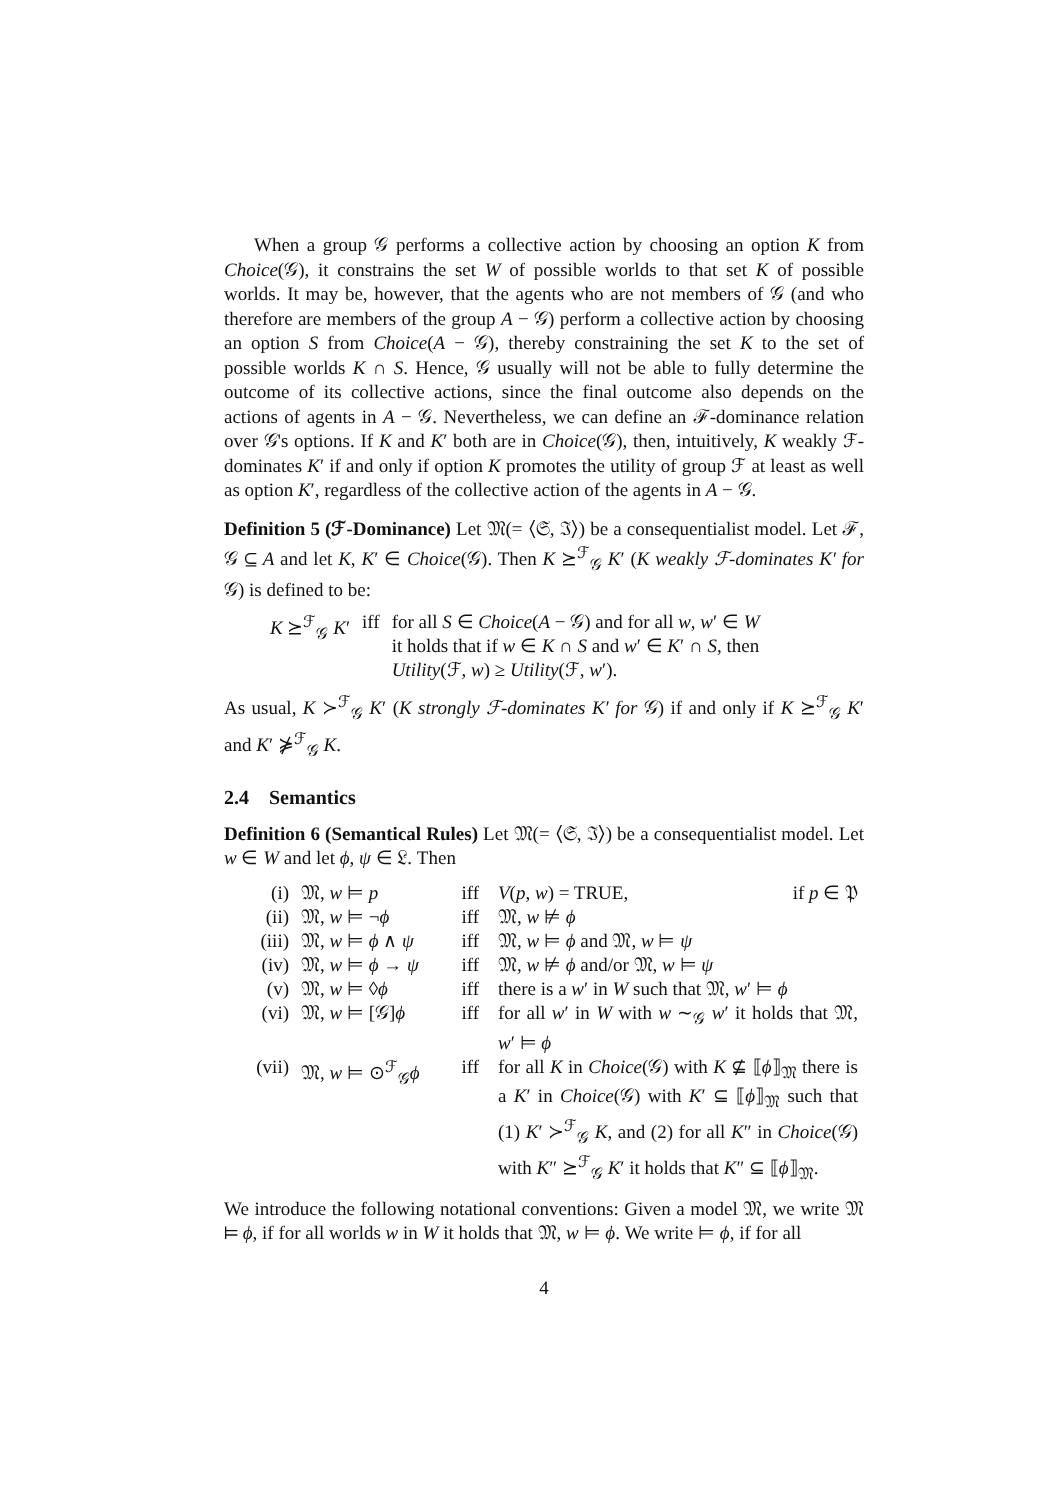When a group 𝒢 performs a collective action by choosing an option K from Choice(𝒢), it constrains the set W of possible worlds to that set K of possible worlds. It may be, however, that the agents who are not members of 𝒢 (and who therefore are members of the group A − 𝒢) perform a collective action by choosing an option S from Choice(A − 𝒢), thereby constraining the set K to the set of possible worlds K ∩ S. Hence, 𝒢 usually will not be able to fully determine the outcome of its collective actions, since the final outcome also depends on the actions of agents in A − 𝒢. Nevertheless, we can define an ℱ-dominance relation over 𝒢's options. If K and K′ both are in Choice(𝒢), then, intuitively, K weakly ℱ-dominates K′ if and only if option K promotes the utility of group ℱ at least as well as option K′, regardless of the collective action of the agents in A − 𝒢.
Definition 5 (ℱ-Dominance) Let 𝔐(= ⟨𝔖, ℑ⟩) be a consequentialist model. Let ℱ, 𝒢 ⊆ A and let K, K′ ∈ Choice(𝒢). Then K ⪰<sup>ℱ</sup><sub>𝒢</sub> K′ (K weakly ℱ-dominates K′ for 𝒢) is defined to be:
| K ⪰<sup>ℱ</sup><sub>𝒢</sub> K ′ | iff | for all S ∈ Choice ( A − 𝒢) and for all w , w ′ ∈ W it holds that if w ∈ K ∩ S and w ′ ∈ K ′ ∩ S , then Utility (ℱ, w ) ≥ Utility (ℱ, w ′). |
As usual, K ≻<sup>ℱ</sup><sub>𝒢</sub> K′ (K strongly ℱ-dominates K′ for 𝒢) if and only if K ⪰<sup>ℱ</sup><sub>𝒢</sub> K′ and K′ ⋡<sup>ℱ</sup><sub>𝒢</sub> K.
2.4 Semantics
Definition 6 (Semantical Rules) Let 𝔐(= ⟨𝔖, ℑ⟩) be a consequentialist model. Let w ∈ W and let ϕ, ψ ∈ 𝔏. Then
| (i) | 𝔐, w ⊨ p | iff | V ( p , w ) = TRUE, if p ∈ 𝔓 |
| (ii) | 𝔐, w ⊨ ¬ ϕ | iff | 𝔐, w ⊭ ϕ |
| (iii) | 𝔐, w ⊨ ϕ ∧ ψ | iff | 𝔐, w ⊨ ϕ and 𝔐, w ⊨ ψ |
| (iv) | 𝔐, w ⊨ ϕ → ψ | iff | 𝔐, w ⊭ ϕ and/or 𝔐, w ⊨ ψ |
| (v) | 𝔐, w ⊨ ◊ ϕ | iff | there is a w ′ in W such that 𝔐, w ′ ⊨ ϕ |
| (vi) | 𝔐, w ⊨ [𝒢] ϕ | iff | for all w ′ in W with w ∼<sub>𝒢</sub> w ′ it holds that 𝔐, w ′ ⊨ ϕ |
| (vii) | 𝔐, w ⊨ ⊙<sup>ℱ</sup><sub>𝒢</sub> ϕ | iff | for all K in Choice (𝒢) with K ⊈ ⟦ ϕ ⟧<sub>𝔐</sub> there is a K ′ in Choice (𝒢) with K ′ ⊆ ⟦ ϕ ⟧<sub>𝔐</sub> such that (1) K ′ ≻<sup>ℱ</sup><sub>𝒢</sub> K , and (2) for all K ″ in Choice (𝒢) with K ″ ⪰<sup>ℱ</sup><sub>𝒢</sub> K ′ it holds that K ″ ⊆ ⟦ ϕ ⟧<sub>𝔐</sub>. |
We introduce the following notational conventions: Given a model 𝔐, we write 𝔐 ⊨ ϕ, if for all worlds w in W it holds that 𝔐, w ⊨ ϕ. We write ⊨ ϕ, if for all
4